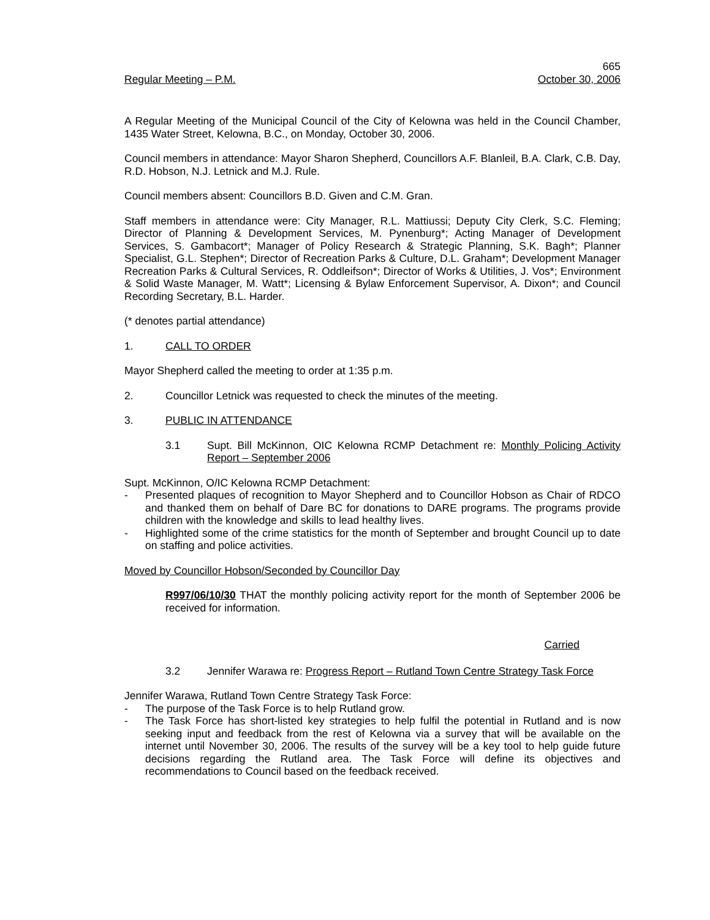665
Regular Meeting – P.M. October 30, 2006
A Regular Meeting of the Municipal Council of the City of Kelowna was held in the Council Chamber, 1435 Water Street, Kelowna, B.C., on Monday, October 30, 2006.
Council members in attendance: Mayor Sharon Shepherd, Councillors A.F. Blanleil, B.A. Clark, C.B. Day, R.D. Hobson, N.J. Letnick and M.J. Rule.
Council members absent: Councillors B.D. Given and C.M. Gran.
Staff members in attendance were: City Manager, R.L. Mattiussi; Deputy City Clerk, S.C. Fleming; Director of Planning & Development Services, M. Pynenburg*; Acting Manager of Development Services, S. Gambacort*; Manager of Policy Research & Strategic Planning, S.K. Bagh*; Planner Specialist, G.L. Stephen*; Director of Recreation Parks & Culture, D.L. Graham*; Development Manager Recreation Parks & Cultural Services, R. Oddleifson*; Director of Works & Utilities, J. Vos*; Environment & Solid Waste Manager, M. Watt*; Licensing & Bylaw Enforcement Supervisor, A. Dixon*; and Council Recording Secretary, B.L. Harder.
(* denotes partial attendance)
1. CALL TO ORDER
Mayor Shepherd called the meeting to order at 1:35 p.m.
2. Councillor Letnick was requested to check the minutes of the meeting.
3. PUBLIC IN ATTENDANCE
3.1 Supt. Bill McKinnon, OIC Kelowna RCMP Detachment re: Monthly Policing Activity Report – September 2006
Supt. McKinnon, O/IC Kelowna RCMP Detachment:
- Presented plaques of recognition to Mayor Shepherd and to Councillor Hobson as Chair of RDCO and thanked them on behalf of Dare BC for donations to DARE programs. The programs provide children with the knowledge and skills to lead healthy lives.
- Highlighted some of the crime statistics for the month of September and brought Council up to date on staffing and police activities.
Moved by Councillor Hobson/Seconded by Councillor Day
R997/06/10/30 THAT the monthly policing activity report for the month of September 2006 be received for information.
Carried
3.2 Jennifer Warawa re: Progress Report – Rutland Town Centre Strategy Task Force
Jennifer Warawa, Rutland Town Centre Strategy Task Force:
- The purpose of the Task Force is to help Rutland grow.
- The Task Force has short-listed key strategies to help fulfil the potential in Rutland and is now seeking input and feedback from the rest of Kelowna via a survey that will be available on the internet until November 30, 2006. The results of the survey will be a key tool to help guide future decisions regarding the Rutland area. The Task Force will define its objectives and recommendations to Council based on the feedback received.